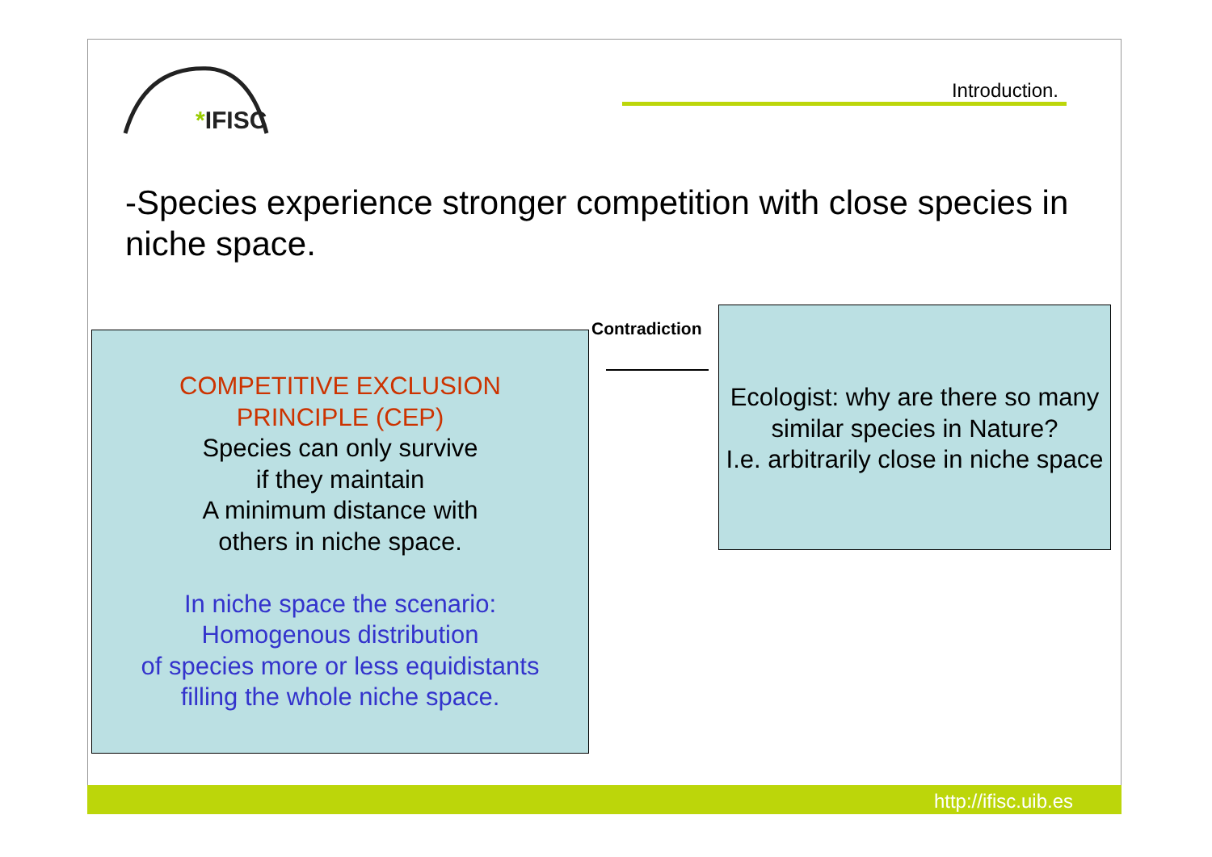*IFISC
Introduction.
-Species experience stronger competition with close species in niche space.
COMPETITIVE EXCLUSION
PRINCIPLE (CEP)
Species can only survive
if they maintain
A minimum distance with
others in niche space.
In niche space the scenario:
Homogenous distribution
of species more or less equidistants
filling the whole niche space.
Contradiction
Ecologist: why are there so many similar species in Nature?
I.e. arbitrarily close in niche space
http://ifisc.uib.es